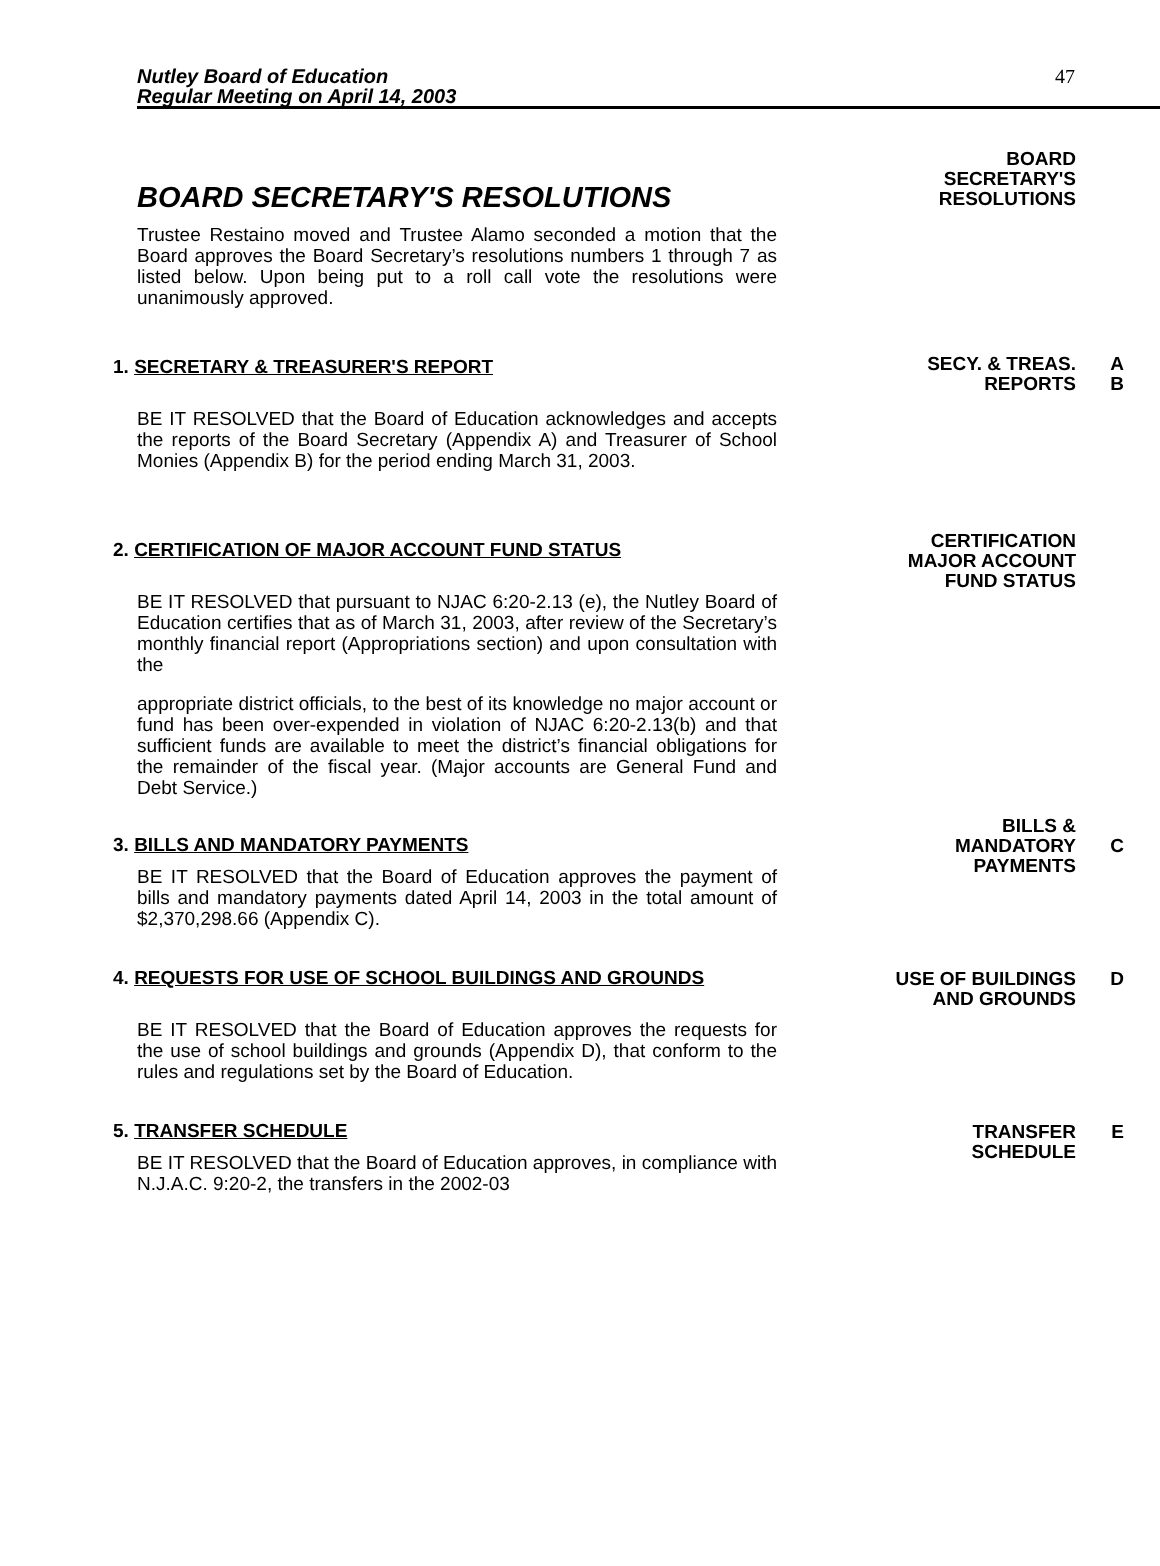Nutley Board of Education
Regular Meeting on April 14, 2003
47
BOARD SECRETARY'S RESOLUTIONS
Trustee Restaino moved and Trustee Alamo seconded a motion that the Board approves the Board Secretary’s resolutions numbers 1 through 7 as listed below. Upon being put to a roll call vote the resolutions were unanimously approved.
BOARD
SECRETARY'S
RESOLUTIONS
1. SECRETARY & TREASURER'S REPORT
BE IT RESOLVED that the Board of Education acknowledges and accepts the reports of the Board Secretary (Appendix A) and Treasurer of School Monies (Appendix B) for the period ending March 31, 2003.
SECY. & TREAS. A
REPORTS B
2. CERTIFICATION OF MAJOR ACCOUNT FUND STATUS
BE IT RESOLVED that pursuant to NJAC 6:20-2.13 (e), the Nutley Board of Education certifies that as of March 31, 2003, after review of the Secretary’s monthly financial report (Appropriations section) and upon consultation with the
appropriate district officials, to the best of its knowledge no major account or fund has been over-expended in violation of NJAC 6:20-2.13(b) and that sufficient funds are available to meet the district’s financial obligations for the remainder of the fiscal year. (Major accounts are General Fund and Debt Service.)
CERTIFICATION
MAJOR ACCOUNT
FUND STATUS
3. BILLS AND MANDATORY PAYMENTS
BE IT RESOLVED that the Board of Education approves the payment of bills and mandatory payments dated April 14, 2003 in the total amount of $2,370,298.66 (Appendix C).
BILLS &
MANDATORY C
PAYMENTS
4. REQUESTS FOR USE OF SCHOOL BUILDINGS AND GROUNDS
BE IT RESOLVED that the Board of Education approves the requests for the use of school buildings and grounds (Appendix D), that conform to the rules and regulations set by the Board of Education.
USE OF BUILDINGS D
AND GROUNDS
5. TRANSFER SCHEDULE
BE IT RESOLVED that the Board of Education approves, in compliance with N.J.A.C. 9:20-2, the transfers in the 2002-03
TRANSFER E
SCHEDULE